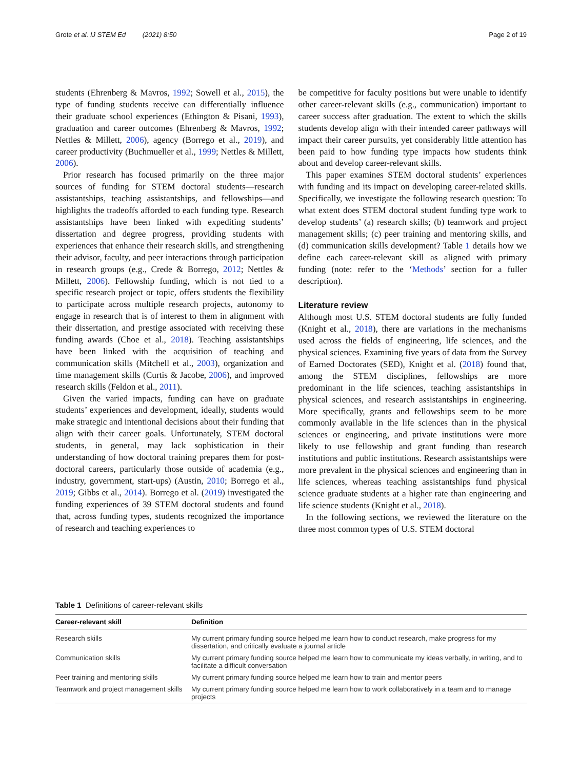Grote et al. IJ STEM Ed (2021) 8:50 Page 2 of 19
students (Ehrenberg & Mavros, 1992; Sowell et al., 2015), the type of funding students receive can differentially influence their graduate school experiences (Ethington & Pisani, 1993), graduation and career outcomes (Ehrenberg & Mavros, 1992; Nettles & Millett, 2006), agency (Borrego et al., 2019), and career productivity (Buchmueller et al., 1999; Nettles & Millett, 2006).
Prior research has focused primarily on the three major sources of funding for STEM doctoral students—research assistantships, teaching assistantships, and fellowships—and highlights the tradeoffs afforded to each funding type. Research assistantships have been linked with expediting students’ dissertation and degree progress, providing students with experiences that enhance their research skills, and strengthening their advisor, faculty, and peer interactions through participation in research groups (e.g., Crede & Borrego, 2012; Nettles & Millett, 2006). Fellowship funding, which is not tied to a specific research project or topic, offers students the flexibility to participate across multiple research projects, autonomy to engage in research that is of interest to them in alignment with their dissertation, and prestige associated with receiving these funding awards (Choe et al., 2018). Teaching assistantships have been linked with the acquisition of teaching and communication skills (Mitchell et al., 2003), organization and time management skills (Curtis & Jacobe, 2006), and improved research skills (Feldon et al., 2011).
Given the varied impacts, funding can have on graduate students’ experiences and development, ideally, students would make strategic and intentional decisions about their funding that align with their career goals. Unfortunately, STEM doctoral students, in general, may lack sophistication in their understanding of how doctoral training prepares them for post-doctoral careers, particularly those outside of academia (e.g., industry, government, start-ups) (Austin, 2010; Borrego et al., 2019; Gibbs et al., 2014). Borrego et al. (2019) investigated the funding experiences of 39 STEM doctoral students and found that, across funding types, students recognized the importance of research and teaching experiences to
be competitive for faculty positions but were unable to identify other career-relevant skills (e.g., communication) important to career success after graduation. The extent to which the skills students develop align with their intended career pathways will impact their career pursuits, yet considerably little attention has been paid to how funding type impacts how students think about and develop career-relevant skills.
This paper examines STEM doctoral students’ experiences with funding and its impact on developing career-related skills. Specifically, we investigate the following research question: To what extent does STEM doctoral student funding type work to develop students’ (a) research skills; (b) teamwork and project management skills; (c) peer training and mentoring skills, and (d) communication skills development? Table 1 details how we define each career-relevant skill as aligned with primary funding (note: refer to the ‘Methods’ section for a fuller description).
Literature review
Although most U.S. STEM doctoral students are fully funded (Knight et al., 2018), there are variations in the mechanisms used across the fields of engineering, life sciences, and the physical sciences. Examining five years of data from the Survey of Earned Doctorates (SED), Knight et al. (2018) found that, among the STEM disciplines, fellowships are more predominant in the life sciences, teaching assistantships in physical sciences, and research assistantships in engineering. More specifically, grants and fellowships seem to be more commonly available in the life sciences than in the physical sciences or engineering, and private institutions were more likely to use fellowship and grant funding than research institutions and public institutions. Research assistantships were more prevalent in the physical sciences and engineering than in life sciences, whereas teaching assistantships fund physical science graduate students at a higher rate than engineering and life science students (Knight et al., 2018).
In the following sections, we reviewed the literature on the three most common types of U.S. STEM doctoral
Table 1 Definitions of career-relevant skills
| Career-relevant skill | Definition |
| --- | --- |
| Research skills | My current primary funding source helped me learn how to conduct research, make progress for my dissertation, and critically evaluate a journal article |
| Communication skills | My current primary funding source helped me learn how to communicate my ideas verbally, in writing, and to facilitate a difficult conversation |
| Peer training and mentoring skills | My current primary funding source helped me learn how to train and mentor peers |
| Teamwork and project management skills | My current primary funding source helped me learn how to work collaboratively in a team and to manage projects |